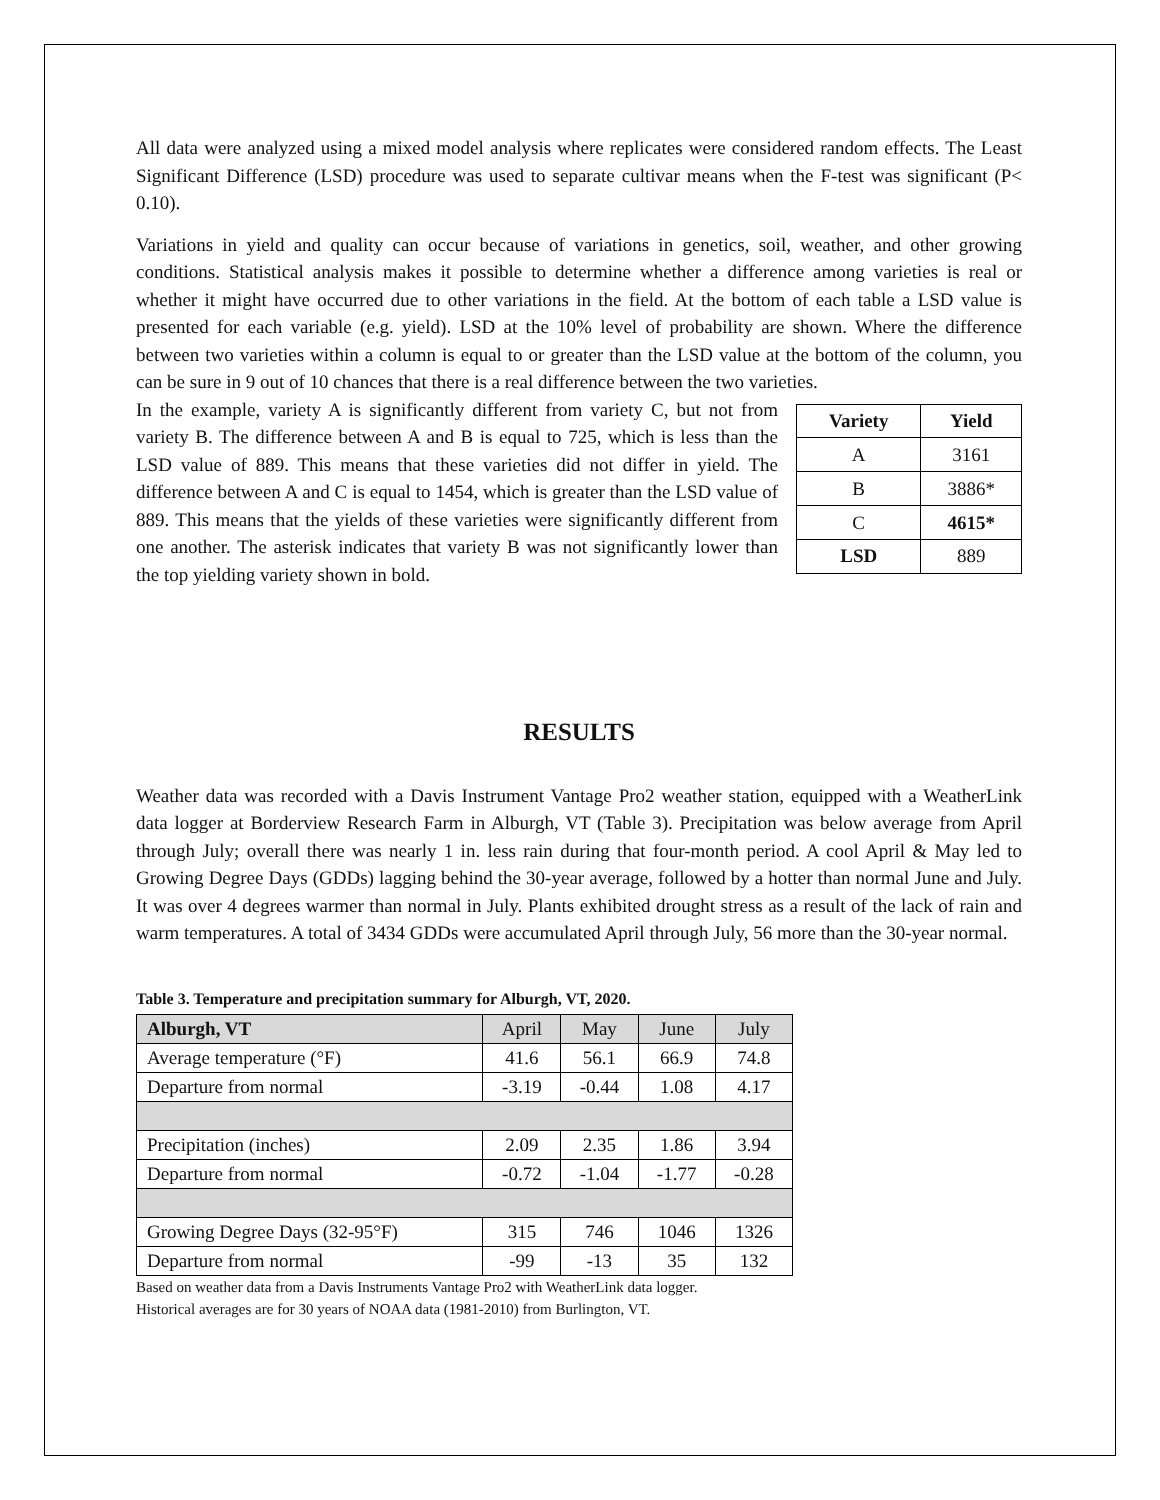All data were analyzed using a mixed model analysis where replicates were considered random effects. The Least Significant Difference (LSD) procedure was used to separate cultivar means when the F-test was significant (P< 0.10).
Variations in yield and quality can occur because of variations in genetics, soil, weather, and other growing conditions. Statistical analysis makes it possible to determine whether a difference among varieties is real or whether it might have occurred due to other variations in the field. At the bottom of each table a LSD value is presented for each variable (e.g. yield). LSD at the 10% level of probability are shown. Where the difference between two varieties within a column is equal to or greater than the LSD value at the bottom of the column, you can be sure in 9 out of 10 chances that there is a real difference between the two varieties.
In the example, variety A is significantly different from variety C, but not from variety B. The difference between A and B is equal to 725, which is less than the LSD value of 889. This means that these varieties did not differ in yield. The difference between A and C is equal to 1454, which is greater than the LSD value of 889. This means that the yields of these varieties were significantly different from one another. The asterisk indicates that variety B was not significantly lower than the top yielding variety shown in bold.
| Variety | Yield |
| --- | --- |
| A | 3161 |
| B | 3886* |
| C | 4615* |
| LSD | 889 |
RESULTS
Weather data was recorded with a Davis Instrument Vantage Pro2 weather station, equipped with a WeatherLink data logger at Borderview Research Farm in Alburgh, VT (Table 3). Precipitation was below average from April through July; overall there was nearly 1 in. less rain during that four-month period. A cool April & May led to Growing Degree Days (GDDs) lagging behind the 30-year average, followed by a hotter than normal June and July. It was over 4 degrees warmer than normal in July. Plants exhibited drought stress as a result of the lack of rain and warm temperatures. A total of 3434 GDDs were accumulated April through July, 56 more than the 30-year normal.
Table 3. Temperature and precipitation summary for Alburgh, VT, 2020.
| Alburgh, VT | April | May | June | July |
| --- | --- | --- | --- | --- |
| Average temperature (°F) | 41.6 | 56.1 | 66.9 | 74.8 |
| Departure from normal | -3.19 | -0.44 | 1.08 | 4.17 |
| Precipitation (inches) | 2.09 | 2.35 | 1.86 | 3.94 |
| Departure from normal | -0.72 | -1.04 | -1.77 | -0.28 |
| Growing Degree Days (32-95°F) | 315 | 746 | 1046 | 1326 |
| Departure from normal | -99 | -13 | 35 | 132 |
Based on weather data from a Davis Instruments Vantage Pro2 with WeatherLink data logger.
Historical averages are for 30 years of NOAA data (1981-2010) from Burlington, VT.